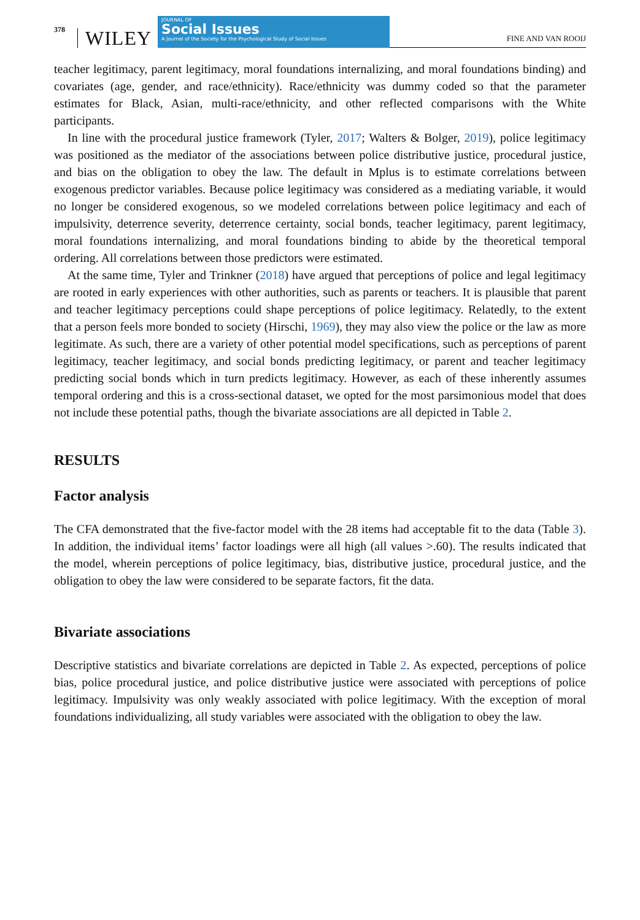378 WILEY
JOURNAL OF
Social Issues
A Journal of the Society for the Psychological Study of Social Issues
FINE AND VAN ROOIJ
teacher legitimacy, parent legitimacy, moral foundations internalizing, and moral foundations binding) and covariates (age, gender, and race/ethnicity). Race/ethnicity was dummy coded so that the parameter estimates for Black, Asian, multi-race/ethnicity, and other reflected comparisons with the White participants.
In line with the procedural justice framework (Tyler, 2017; Walters & Bolger, 2019), police legitimacy was positioned as the mediator of the associations between police distributive justice, procedural justice, and bias on the obligation to obey the law. The default in Mplus is to estimate correlations between exogenous predictor variables. Because police legitimacy was considered as a mediating variable, it would no longer be considered exogenous, so we modeled correlations between police legitimacy and each of impulsivity, deterrence severity, deterrence certainty, social bonds, teacher legitimacy, parent legitimacy, moral foundations internalizing, and moral foundations binding to abide by the theoretical temporal ordering. All correlations between those predictors were estimated.
At the same time, Tyler and Trinkner (2018) have argued that perceptions of police and legal legitimacy are rooted in early experiences with other authorities, such as parents or teachers. It is plausible that parent and teacher legitimacy perceptions could shape perceptions of police legitimacy. Relatedly, to the extent that a person feels more bonded to society (Hirschi, 1969), they may also view the police or the law as more legitimate. As such, there are a variety of other potential model specifications, such as perceptions of parent legitimacy, teacher legitimacy, and social bonds predicting legitimacy, or parent and teacher legitimacy predicting social bonds which in turn predicts legitimacy. However, as each of these inherently assumes temporal ordering and this is a cross-sectional dataset, we opted for the most parsimonious model that does not include these potential paths, though the bivariate associations are all depicted in Table 2.
RESULTS
Factor analysis
The CFA demonstrated that the five-factor model with the 28 items had acceptable fit to the data (Table 3). In addition, the individual items’ factor loadings were all high (all values >.60). The results indicated that the model, wherein perceptions of police legitimacy, bias, distributive justice, procedural justice, and the obligation to obey the law were considered to be separate factors, fit the data.
Bivariate associations
Descriptive statistics and bivariate correlations are depicted in Table 2. As expected, perceptions of police bias, police procedural justice, and police distributive justice were associated with perceptions of police legitimacy. Impulsivity was only weakly associated with police legitimacy. With the exception of moral foundations individualizing, all study variables were associated with the obligation to obey the law.